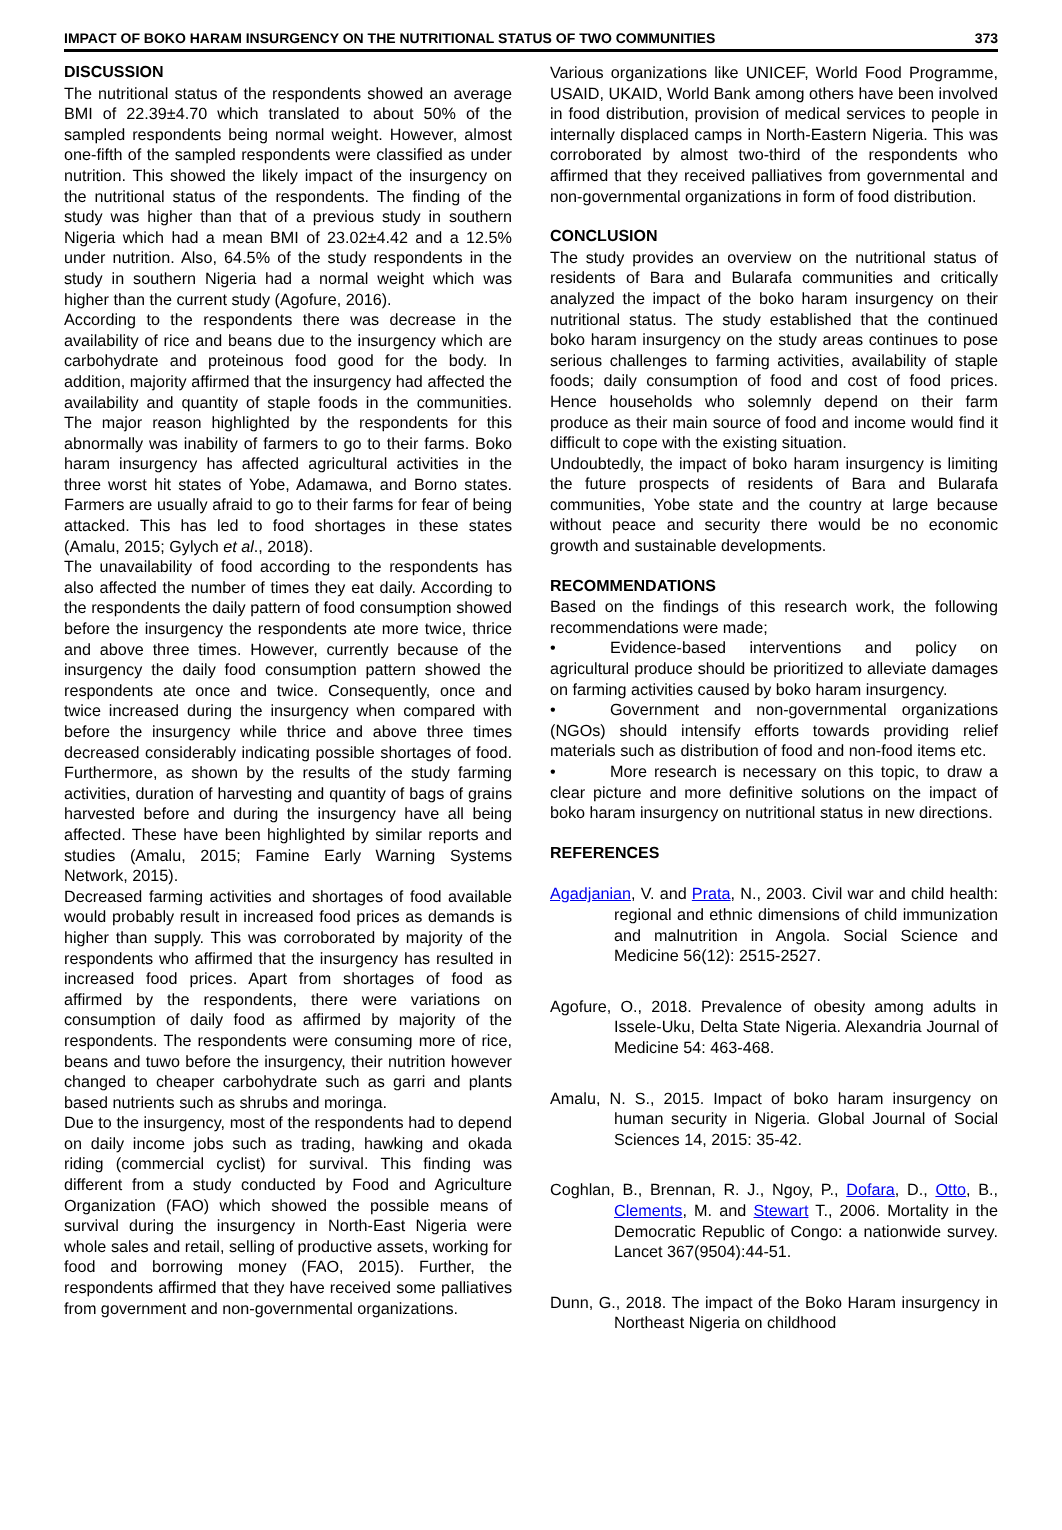IMPACT OF BOKO HARAM INSURGENCY ON THE NUTRITIONAL STATUS OF TWO COMMUNITIES 373
DISCUSSION
The nutritional status of the respondents showed an average BMI of 22.39±4.70 which translated to about 50% of the sampled respondents being normal weight. However, almost one-fifth of the sampled respondents were classified as under nutrition. This showed the likely impact of the insurgency on the nutritional status of the respondents. The finding of the study was higher than that of a previous study in southern Nigeria which had a mean BMI of 23.02±4.42 and a 12.5% under nutrition. Also, 64.5% of the study respondents in the study in southern Nigeria had a normal weight which was higher than the current study (Agofure, 2016).
According to the respondents there was decrease in the availability of rice and beans due to the insurgency which are carbohydrate and proteinous food good for the body. In addition, majority affirmed that the insurgency had affected the availability and quantity of staple foods in the communities. The major reason highlighted by the respondents for this abnormally was inability of farmers to go to their farms. Boko haram insurgency has affected agricultural activities in the three worst hit states of Yobe, Adamawa, and Borno states. Farmers are usually afraid to go to their farms for fear of being attacked. This has led to food shortages in these states (Amalu, 2015; Gylych et al., 2018).
The unavailability of food according to the respondents has also affected the number of times they eat daily. According to the respondents the daily pattern of food consumption showed before the insurgency the respondents ate more twice, thrice and above three times. However, currently because of the insurgency the daily food consumption pattern showed the respondents ate once and twice. Consequently, once and twice increased during the insurgency when compared with before the insurgency while thrice and above three times decreased considerably indicating possible shortages of food. Furthermore, as shown by the results of the study farming activities, duration of harvesting and quantity of bags of grains harvested before and during the insurgency have all being affected. These have been highlighted by similar reports and studies (Amalu, 2015; Famine Early Warning Systems Network, 2015).
Decreased farming activities and shortages of food available would probably result in increased food prices as demands is higher than supply. This was corroborated by majority of the respondents who affirmed that the insurgency has resulted in increased food prices. Apart from shortages of food as affirmed by the respondents, there were variations on consumption of daily food as affirmed by majority of the respondents. The respondents were consuming more of rice, beans and tuwo before the insurgency, their nutrition however changed to cheaper carbohydrate such as garri and plants based nutrients such as shrubs and moringa.
Due to the insurgency, most of the respondents had to depend on daily income jobs such as trading, hawking and okada riding (commercial cyclist) for survival. This finding was different from a study conducted by Food and Agriculture Organization (FAO) which showed the possible means of survival during the insurgency in North-East Nigeria were whole sales and retail, selling of productive assets, working for food and borrowing money (FAO, 2015). Further, the respondents affirmed that they have received some palliatives from government and non-governmental organizations.
Various organizations like UNICEF, World Food Programme, USAID, UKAID, World Bank among others have been involved in food distribution, provision of medical services to people in internally displaced camps in North-Eastern Nigeria. This was corroborated by almost two-third of the respondents who affirmed that they received palliatives from governmental and non-governmental organizations in form of food distribution.
CONCLUSION
The study provides an overview on the nutritional status of residents of Bara and Bularafa communities and critically analyzed the impact of the boko haram insurgency on their nutritional status. The study established that the continued boko haram insurgency on the study areas continues to pose serious challenges to farming activities, availability of staple foods; daily consumption of food and cost of food prices. Hence households who solemnly depend on their farm produce as their main source of food and income would find it difficult to cope with the existing situation.
Undoubtedly, the impact of boko haram insurgency is limiting the future prospects of residents of Bara and Bularafa communities, Yobe state and the country at large because without peace and security there would be no economic growth and sustainable developments.
RECOMMENDATIONS
Based on the findings of this research work, the following recommendations were made;
• Evidence-based interventions and policy on agricultural produce should be prioritized to alleviate damages on farming activities caused by boko haram insurgency.
• Government and non-governmental organizations (NGOs) should intensify efforts towards providing relief materials such as distribution of food and non-food items etc.
• More research is necessary on this topic, to draw a clear picture and more definitive solutions on the impact of boko haram insurgency on nutritional status in new directions.
REFERENCES
Agadjanian, V. and Prata, N., 2003. Civil war and child health: regional and ethnic dimensions of child immunization and malnutrition in Angola. Social Science and Medicine 56(12): 2515-2527.
Agofure, O., 2018. Prevalence of obesity among adults in Issele-Uku, Delta State Nigeria. Alexandria Journal of Medicine 54: 463-468.
Amalu, N. S., 2015. Impact of boko haram insurgency on human security in Nigeria. Global Journal of Social Sciences 14, 2015: 35-42.
Coghlan, B., Brennan, R. J., Ngoy, P., Dofara, D., Otto, B., Clements, M. and Stewart T., 2006. Mortality in the Democratic Republic of Congo: a nationwide survey. Lancet 367(9504):44-51.
Dunn, G., 2018. The impact of the Boko Haram insurgency in Northeast Nigeria on childhood